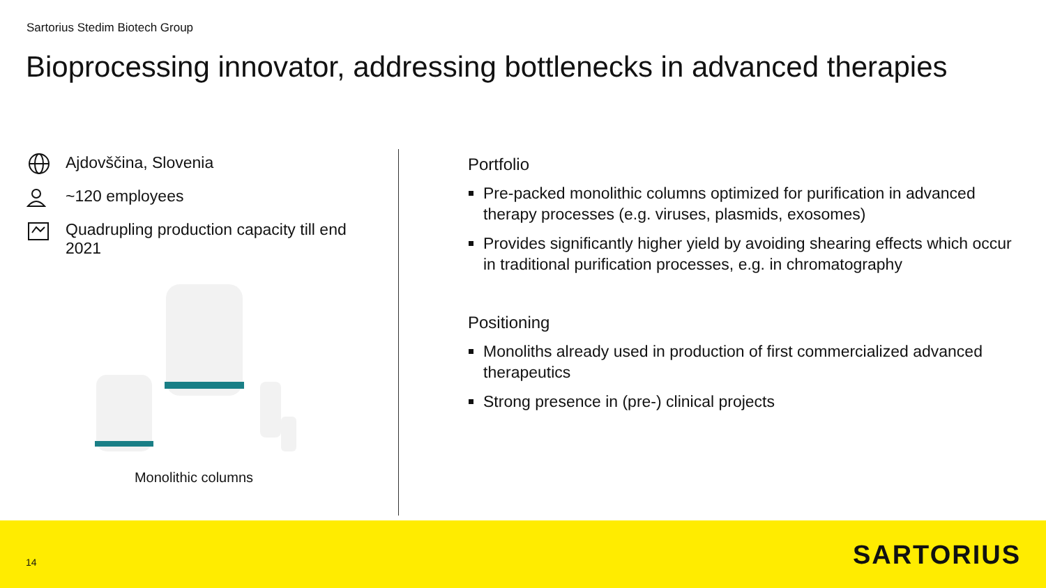Sartorius Stedim Biotech Group
Bioprocessing innovator, addressing bottlenecks in advanced therapies
Ajdovščina, Slovenia
~120 employees
Quadrupling production capacity till end 2021
Monolithic columns
Portfolio
Pre-packed monolithic columns optimized for purification in advanced therapy processes (e.g. viruses, plasmids, exosomes)
Provides significantly higher yield by avoiding shearing effects which occur in traditional purification processes, e.g. in chromatography
Positioning
Monoliths already used in production of first commercialized advanced therapeutics
Strong presence in (pre-) clinical projects
14 SARTORIUS